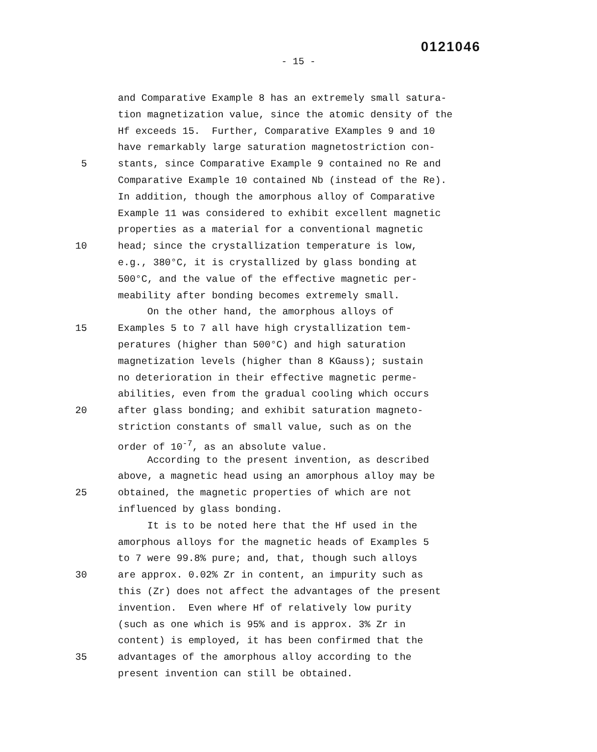0121046
- 15 -
and Comparative Example 8 has an extremely small satura-
tion magnetization value, since the atomic density of the
Hf exceeds 15. Further, Comparative EXamples 9 and 10
have remarkably large saturation magnetostriction con-
5 stants, since Comparative Example 9 contained no Re and
Comparative Example 10 contained Nb (instead of the Re).
In addition, though the amorphous alloy of Comparative
Example 11 was considered to exhibit excellent magnetic
properties as a material for a conventional magnetic
10 head; since the crystallization temperature is low,
e.g., 380°C, it is crystallized by glass bonding at
500°C, and the value of the effective magnetic per-
meability after bonding becomes extremely small.
On the other hand, the amorphous alloys of
15 Examples 5 to 7 all have high crystallization tem-
peratures (higher than 500°C) and high saturation
magnetization levels (higher than 8 KGauss); sustain
no deterioration in their effective magnetic perme-
abilities, even from the gradual cooling which occurs
20 after glass bonding; and exhibit saturation magneto-
striction constants of small value, such as on the
order of 10<sup>-7</sup>, as an absolute value.
According to the present invention, as described
above, a magnetic head using an amorphous alloy may be
25 obtained, the magnetic properties of which are not
influenced by glass bonding.
It is to be noted here that the Hf used in the
amorphous alloys for the magnetic heads of Examples 5
to 7 were 99.8% pure; and, that, though such alloys
30 are approx. 0.02% Zr in content, an impurity such as
this (Zr) does not affect the advantages of the present
invention. Even where Hf of relatively low purity
(such as one which is 95% and is approx. 3% Zr in
content) is employed, it has been confirmed that the
35 advantages of the amorphous alloy according to the
present invention can still be obtained.